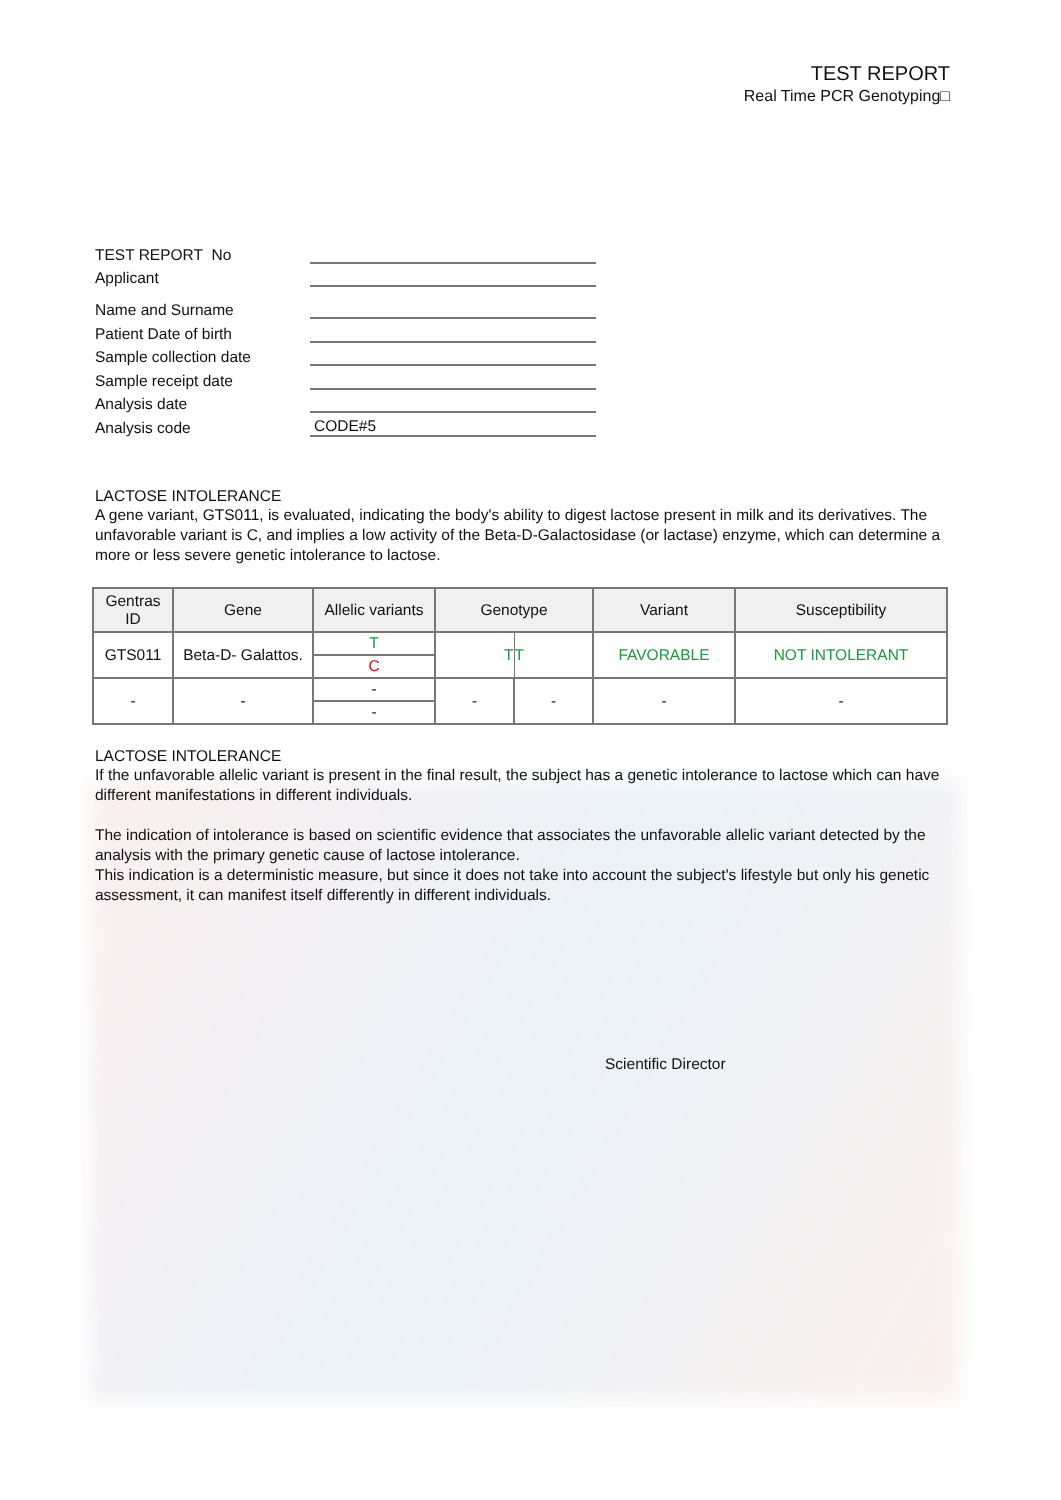TEST REPORT
Real Time PCR Genotyping□
TEST REPORT No
Applicant
Name and Surname
Patient Date of birth
Sample collection date
Sample receipt date
Analysis date
Analysis code
CODE#5
LACTOSE INTOLERANCE
A gene variant, GTS011, is evaluated, indicating the body's ability to digest lactose present in milk and its derivatives. The unfavorable variant is C, and implies a low activity of the Beta-D-Galactosidase (or lactase) enzyme, which can determine a more or less severe genetic intolerance to lactose.
| Gentras ID | Gene | Allelic variants | Genotype | | Variant | Susceptibility |
| --- | --- | --- | --- | --- | --- | --- |
| GTS011 | Beta-D- Galattos. | T | T | T | FAVORABLE | NOT INTOLERANT |
| | | C | | | | |
| - | - | - | - | - | - | - |
| | | - | | | | |
LACTOSE INTOLERANCE
If the unfavorable allelic variant is present in the final result, the subject has a genetic intolerance to lactose which can have different manifestations in different individuals.
The indication of intolerance is based on scientific evidence that associates the unfavorable allelic variant detected by the analysis with the primary genetic cause of lactose intolerance.
This indication is a deterministic measure, but since it does not take into account the subject's lifestyle but only his genetic assessment, it can manifest itself differently in different individuals.
Scientific Director